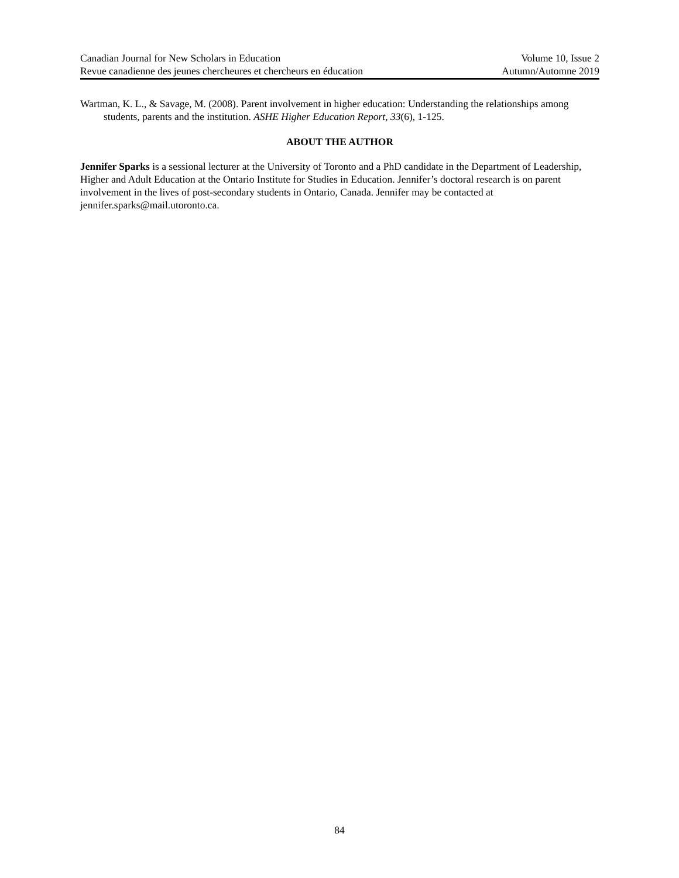Canadian Journal for New Scholars in Education
Revue canadienne des jeunes chercheures et chercheurs en éducation
Volume 10, Issue 2
Autumn/Automne 2019
Wartman, K. L., & Savage, M. (2008). Parent involvement in higher education: Understanding the relationships among students, parents and the institution. ASHE Higher Education Report, 33(6), 1-125.
ABOUT THE AUTHOR
Jennifer Sparks is a sessional lecturer at the University of Toronto and a PhD candidate in the Department of Leadership, Higher and Adult Education at the Ontario Institute for Studies in Education. Jennifer’s doctoral research is on parent involvement in the lives of post-secondary students in Ontario, Canada. Jennifer may be contacted at jennifer.sparks@mail.utoronto.ca.
84